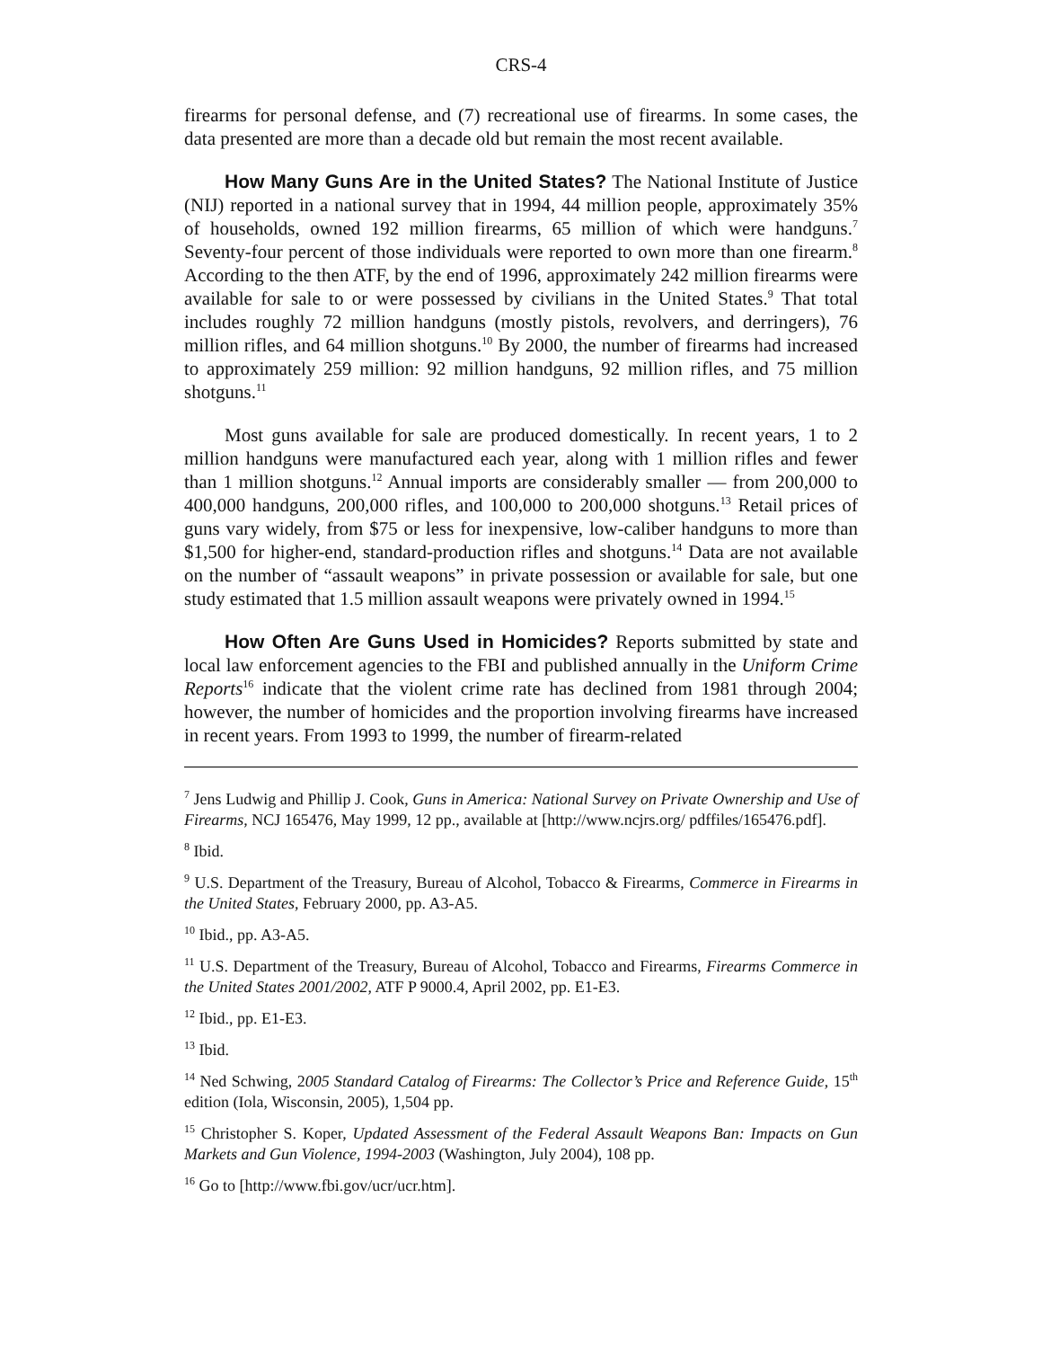CRS-4
firearms for personal defense, and (7) recreational use of firearms. In some cases, the data presented are more than a decade old but remain the most recent available.
How Many Guns Are in the United States? The National Institute of Justice (NIJ) reported in a national survey that in 1994, 44 million people, approximately 35% of households, owned 192 million firearms, 65 million of which were handguns.<sup>7</sup> Seventy-four percent of those individuals were reported to own more than one firearm.<sup>8</sup> According to the then ATF, by the end of 1996, approximately 242 million firearms were available for sale to or were possessed by civilians in the United States.<sup>9</sup> That total includes roughly 72 million handguns (mostly pistols, revolvers, and derringers), 76 million rifles, and 64 million shotguns.<sup>10</sup> By 2000, the number of firearms had increased to approximately 259 million: 92 million handguns, 92 million rifles, and 75 million shotguns.<sup>11</sup>
Most guns available for sale are produced domestically. In recent years, 1 to 2 million handguns were manufactured each year, along with 1 million rifles and fewer than 1 million shotguns.<sup>12</sup> Annual imports are considerably smaller — from 200,000 to 400,000 handguns, 200,000 rifles, and 100,000 to 200,000 shotguns.<sup>13</sup> Retail prices of guns vary widely, from $75 or less for inexpensive, low-caliber handguns to more than $1,500 for higher-end, standard-production rifles and shotguns.<sup>14</sup> Data are not available on the number of “assault weapons” in private possession or available for sale, but one study estimated that 1.5 million assault weapons were privately owned in 1994.<sup>15</sup>
How Often Are Guns Used in Homicides? Reports submitted by state and local law enforcement agencies to the FBI and published annually in the Uniform Crime Reports<sup>16</sup> indicate that the violent crime rate has declined from 1981 through 2004; however, the number of homicides and the proportion involving firearms have increased in recent years. From 1993 to 1999, the number of firearm-related
<sup>7</sup> Jens Ludwig and Phillip J. Cook, Guns in America: National Survey on Private Ownership and Use of Firearms, NCJ 165476, May 1999, 12 pp., available at [http://www.ncjrs.org/ pdffiles/165476.pdf].
<sup>8</sup> Ibid.
<sup>9</sup> U.S. Department of the Treasury, Bureau of Alcohol, Tobacco & Firearms, Commerce in Firearms in the United States, February 2000, pp. A3-A5.
<sup>10</sup> Ibid., pp. A3-A5.
<sup>11</sup> U.S. Department of the Treasury, Bureau of Alcohol, Tobacco and Firearms, Firearms Commerce in the United States 2001/2002, ATF P 9000.4, April 2002, pp. E1-E3.
<sup>12</sup> Ibid., pp. E1-E3.
<sup>13</sup> Ibid.
<sup>14</sup> Ned Schwing, 2005 Standard Catalog of Firearms: The Collector’s Price and Reference Guide, 15<sup>th</sup> edition (Iola, Wisconsin, 2005), 1,504 pp.
<sup>15</sup> Christopher S. Koper, Updated Assessment of the Federal Assault Weapons Ban: Impacts on Gun Markets and Gun Violence, 1994-2003 (Washington, July 2004), 108 pp.
<sup>16</sup> Go to [http://www.fbi.gov/ucr/ucr.htm].